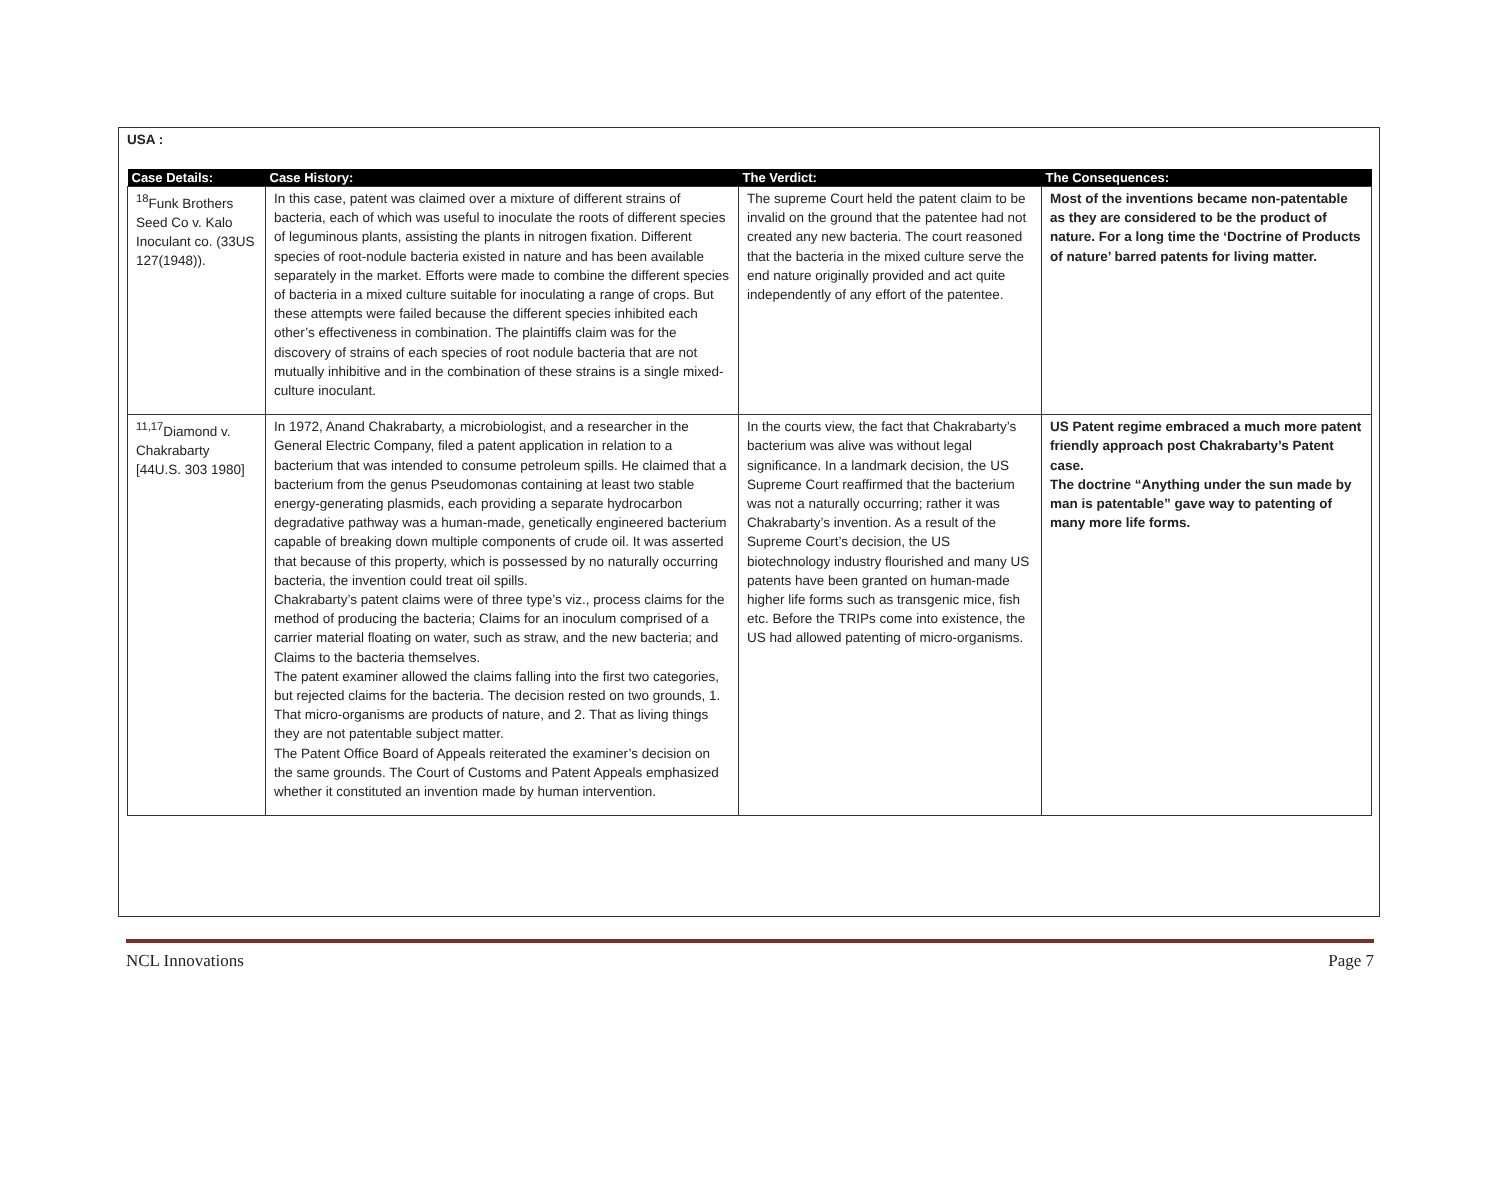USA :
| Case Details: | Case History: | The Verdict: | The Consequences: |
| --- | --- | --- | --- |
| <sup>18</sup> Funk Brothers Seed Co v. Kalo Inoculant co. (33US 127(1948)). | In this case, patent was claimed over a mixture of different strains of bacteria, each of which was useful to inoculate the roots of different species of leguminous plants, assisting the plants in nitrogen fixation. Different species of root-nodule bacteria existed in nature and has been available separately in the market. Efforts were made to combine the different species of bacteria in a mixed culture suitable for inoculating a range of crops. But these attempts were failed because the different species inhibited each other’s effectiveness in combination. The plaintiffs claim was for the discovery of strains of each species of root nodule bacteria that are not mutually inhibitive and in the combination of these strains is a single mixed-culture inoculant. | The supreme Court held the patent claim to be invalid on the ground that the patentee had not created any new bacteria. The court reasoned that the bacteria in the mixed culture serve the end nature originally provided and act quite independently of any effort of the patentee. | Most of the inventions became non-patentable as they are considered to be the product of nature. For a long time the ‘Doctrine of Products of nature’ barred patents for living matter. |
| <sup>11,17</sup>Diamond v. Chakrabarty [44U.S. 303 1980] | In 1972, Anand Chakrabarty, a microbiologist, and a researcher in the General Electric Company, filed a patent application in relation to a bacterium that was intended to consume petroleum spills. He claimed that a bacterium from the genus Pseudomonas containing at least two stable energy-generating plasmids, each providing a separate hydrocarbon degradative pathway was a human-made, genetically engineered bacterium capable of breaking down multiple components of crude oil. It was asserted that because of this property, which is possessed by no naturally occurring bacteria, the invention could treat oil spills. Chakrabarty’s patent claims were of three type’s viz., process claims for the method of producing the bacteria; Claims for an inoculum comprised of a carrier material floating on water, such as straw, and the new bacteria; and Claims to the bacteria themselves. The patent examiner allowed the claims falling into the first two categories, but rejected claims for the bacteria. The decision rested on two grounds, 1. That micro-organisms are products of nature, and 2. That as living things they are not patentable subject matter. The Patent Office Board of Appeals reiterated the examiner’s decision on the same grounds. The Court of Customs and Patent Appeals emphasized whether it constituted an invention made by human intervention. | In the courts view, the fact that Chakrabarty’s bacterium was alive was without legal significance. In a landmark decision, the US Supreme Court reaffirmed that the bacterium was not a naturally occurring; rather it was Chakrabarty’s invention. As a result of the Supreme Court’s decision, the US biotechnology industry flourished and many US patents have been granted on human-made higher life forms such as transgenic mice, fish etc. Before the TRIPs come into existence, the US had allowed patenting of micro-organisms. | US Patent regime embraced a much more patent friendly approach post Chakrabarty’s Patent case. The doctrine “Anything under the sun made by man is patentable” gave way to patenting of many more life forms. |
NCL Innovations Page 7